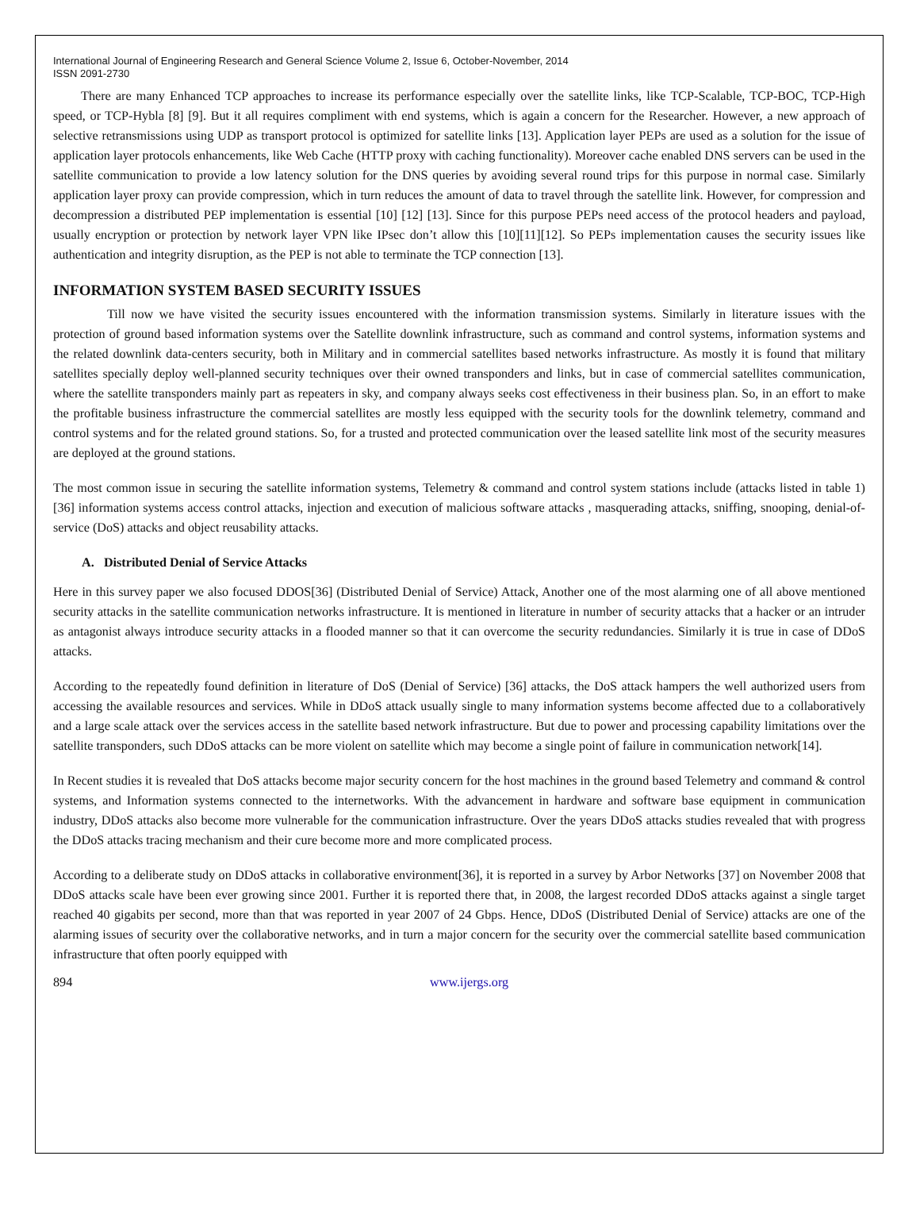International Journal of Engineering Research and General Science Volume 2, Issue 6, October-November, 2014
ISSN 2091-2730
There are many Enhanced TCP approaches to increase its performance especially over the satellite links, like TCP-Scalable, TCP-BOC, TCP-High speed, or TCP-Hybla [8] [9]. But it all requires compliment with end systems, which is again a concern for the Researcher. However, a new approach of selective retransmissions using UDP as transport protocol is optimized for satellite links [13]. Application layer PEPs are used as a solution for the issue of application layer protocols enhancements, like Web Cache (HTTP proxy with caching functionality). Moreover cache enabled DNS servers can be used in the satellite communication to provide a low latency solution for the DNS queries by avoiding several round trips for this purpose in normal case. Similarly application layer proxy can provide compression, which in turn reduces the amount of data to travel through the satellite link. However, for compression and decompression a distributed PEP implementation is essential [10] [12] [13]. Since for this purpose PEPs need access of the protocol headers and payload, usually encryption or protection by network layer VPN like IPsec don’t allow this [10][11][12]. So PEPs implementation causes the security issues like authentication and integrity disruption, as the PEP is not able to terminate the TCP connection [13].
INFORMATION SYSTEM BASED SECURITY ISSUES
Till now we have visited the security issues encountered with the information transmission systems. Similarly in literature issues with the protection of ground based information systems over the Satellite downlink infrastructure, such as command and control systems, information systems and the related downlink data-centers security, both in Military and in commercial satellites based networks infrastructure. As mostly it is found that military satellites specially deploy well-planned security techniques over their owned transponders and links, but in case of commercial satellites communication, where the satellite transponders mainly part as repeaters in sky, and company always seeks cost effectiveness in their business plan. So, in an effort to make the profitable business infrastructure the commercial satellites are mostly less equipped with the security tools for the downlink telemetry, command and control systems and for the related ground stations. So, for a trusted and protected communication over the leased satellite link most of the security measures are deployed at the ground stations.
The most common issue in securing the satellite information systems, Telemetry & command and control system stations include (attacks listed in table 1) [36] information systems access control attacks, injection and execution of malicious software attacks , masquerading attacks, sniffing, snooping, denial-of-service (DoS) attacks and object reusability attacks.
A. Distributed Denial of Service Attacks
Here in this survey paper we also focused DDOS[36] (Distributed Denial of Service) Attack, Another one of the most alarming one of all above mentioned security attacks in the satellite communication networks infrastructure. It is mentioned in literature in number of security attacks that a hacker or an intruder as antagonist always introduce security attacks in a flooded manner so that it can overcome the security redundancies. Similarly it is true in case of DDoS attacks.
According to the repeatedly found definition in literature of DoS (Denial of Service) [36] attacks, the DoS attack hampers the well authorized users from accessing the available resources and services. While in DDoS attack usually single to many information systems become affected due to a collaboratively and a large scale attack over the services access in the satellite based network infrastructure. But due to power and processing capability limitations over the satellite transponders, such DDoS attacks can be more violent on satellite which may become a single point of failure in communication network[14].
In Recent studies it is revealed that DoS attacks become major security concern for the host machines in the ground based Telemetry and command & control systems, and Information systems connected to the internetworks. With the advancement in hardware and software base equipment in communication industry, DDoS attacks also become more vulnerable for the communication infrastructure. Over the years DDoS attacks studies revealed that with progress the DDoS attacks tracing mechanism and their cure become more and more complicated process.
According to a deliberate study on DDoS attacks in collaborative environment[36], it is reported in a survey by Arbor Networks [37] on November 2008 that DDoS attacks scale have been ever growing since 2001. Further it is reported there that, in 2008, the largest recorded DDoS attacks against a single target reached 40 gigabits per second, more than that was reported in year 2007 of 24 Gbps. Hence, DDoS (Distributed Denial of Service) attacks are one of the alarming issues of security over the collaborative networks, and in turn a major concern for the security over the commercial satellite based communication infrastructure that often poorly equipped with
894 www.ijergs.org